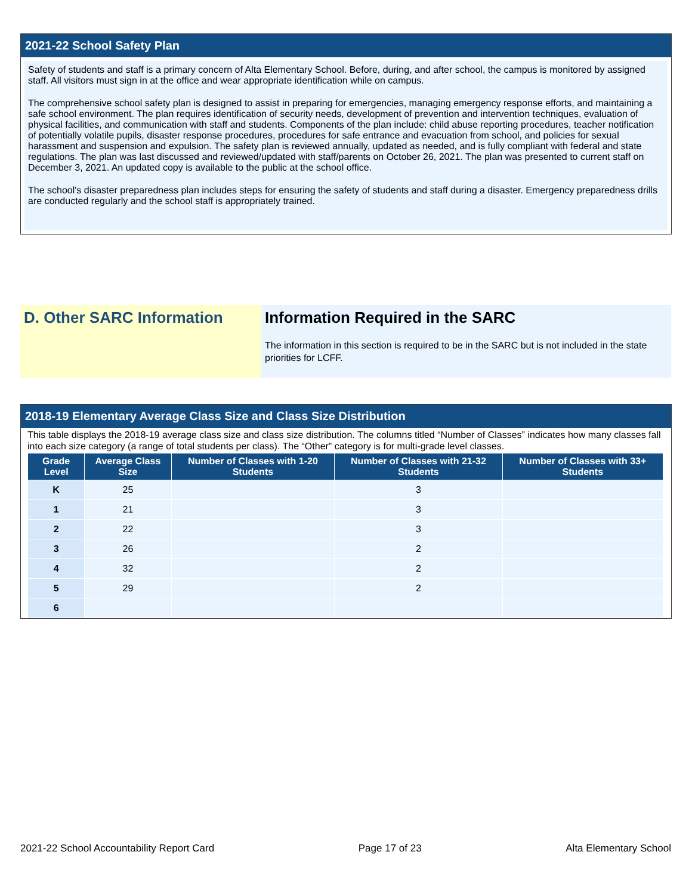2021-22 School Safety Plan
Safety of students and staff is a primary concern of Alta Elementary School. Before, during, and after school, the campus is monitored by assigned staff. All visitors must sign in at the office and wear appropriate identification while on campus.
The comprehensive school safety plan is designed to assist in preparing for emergencies, managing emergency response efforts, and maintaining a safe school environment. The plan requires identification of security needs, development of prevention and intervention techniques, evaluation of physical facilities, and communication with staff and students. Components of the plan include: child abuse reporting procedures, teacher notification of potentially volatile pupils, disaster response procedures, procedures for safe entrance and evacuation from school, and policies for sexual harassment and suspension and expulsion. The safety plan is reviewed annually, updated as needed, and is fully compliant with federal and state regulations. The plan was last discussed and reviewed/updated with staff/parents on October 26, 2021. The plan was presented to current staff on December 3, 2021. An updated copy is available to the public at the school office.
The school's disaster preparedness plan includes steps for ensuring the safety of students and staff during a disaster. Emergency preparedness drills are conducted regularly and the school staff is appropriately trained.
D. Other SARC Information Information Required in the SARC
The information in this section is required to be in the SARC but is not included in the state priorities for LCFF.
2018-19 Elementary Average Class Size and Class Size Distribution
This table displays the 2018-19 average class size and class size distribution. The columns titled “Number of Classes” indicates how many classes fall into each size category (a range of total students per class). The “Other” category is for multi-grade level classes.
| Grade Level | Average Class Size | Number of Classes with 1-20 Students | Number of Classes with 21-32 Students | Number of Classes with 33+ Students |
| --- | --- | --- | --- | --- |
| K | 25 | | 3 | |
| 1 | 21 | | 3 | |
| 2 | 22 | | 3 | |
| 3 | 26 | | 2 | |
| 4 | 32 | | 2 | |
| 5 | 29 | | 2 | |
| 6 | | | | |
2021-22 School Accountability Report Card Page 17 of 23 Alta Elementary School